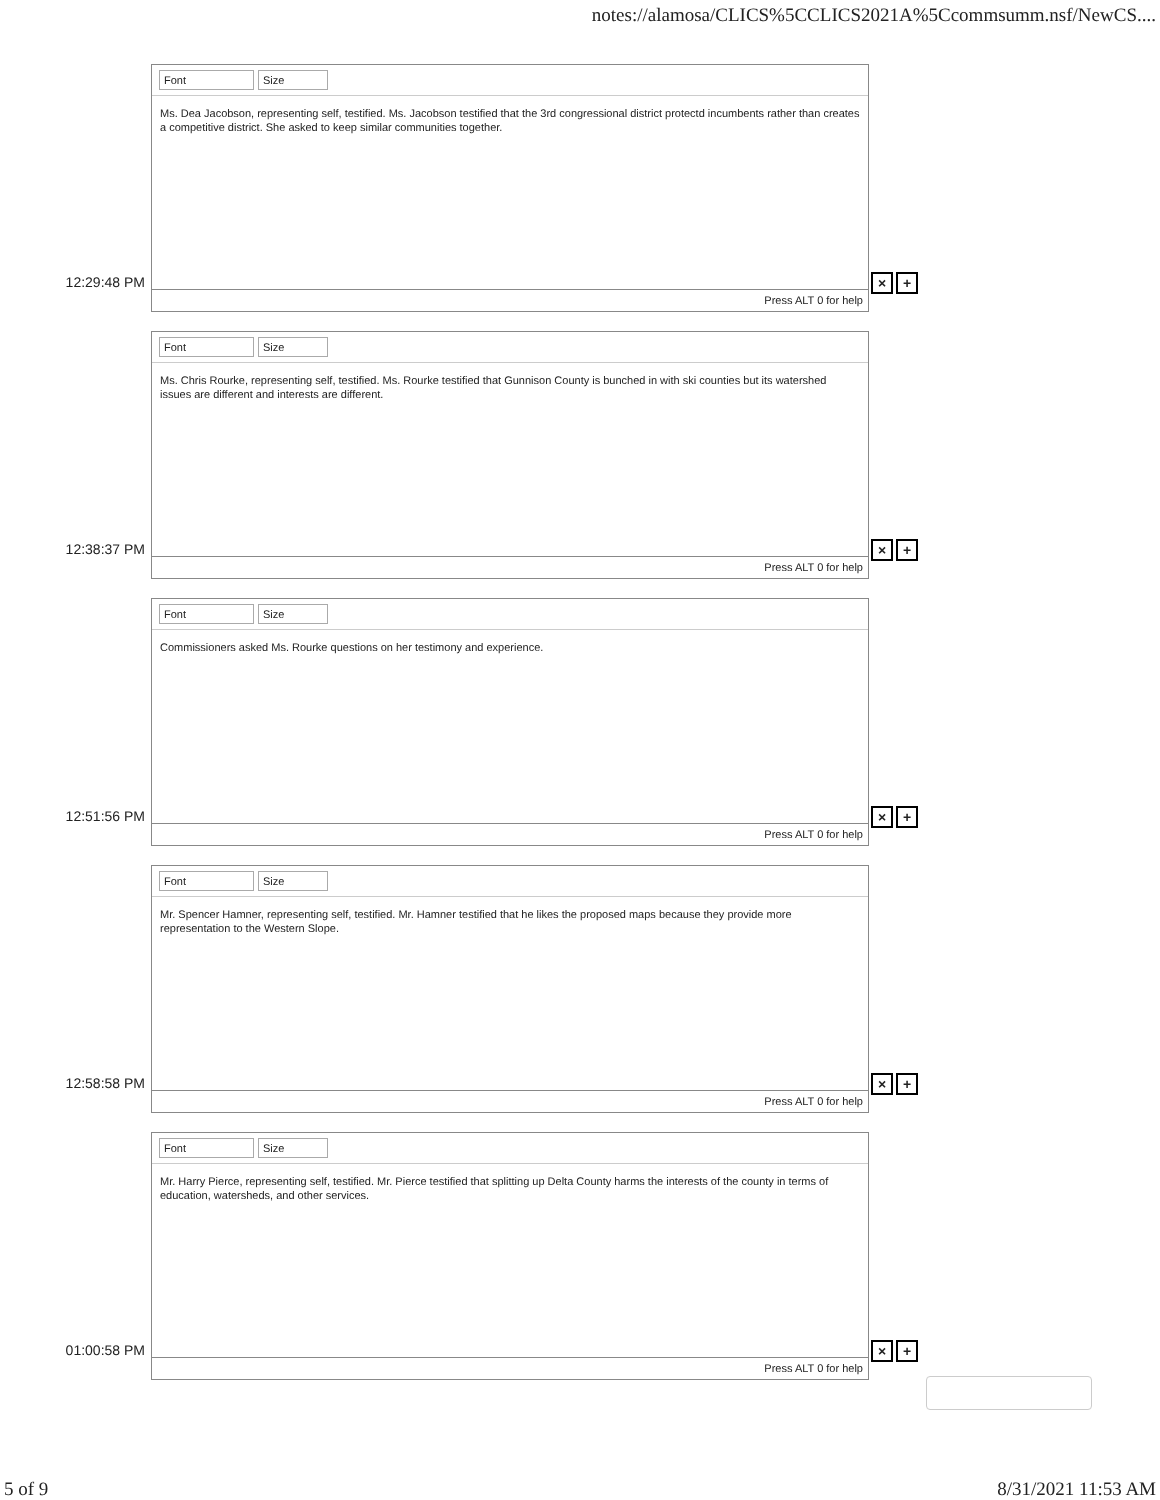notes://alamosa/CLICS%5CCLICS2021A%5Ccommsumm.nsf/NewCS....
12:29:48 PM
Font Size
Ms. Dea Jacobson, representing self, testified. Ms. Jacobson testified that the 3rd congressional district protectd incumbents rather than creates a competitive district. She asked to keep similar communities together.
Press ALT 0 for help
× +
12:38:37 PM
Font Size
Ms. Chris Rourke, representing self, testified. Ms. Rourke testified that Gunnison County is bunched in with ski counties but its watershed issues are different and interests are different.
Press ALT 0 for help
× +
12:51:56 PM
Font Size
Commissioners asked Ms. Rourke questions on her testimony and experience.
Press ALT 0 for help
× +
12:58:58 PM
Font Size
Mr. Spencer Hamner, representing self, testified. Mr. Hamner testified that he likes the proposed maps because they provide more representation to the Western Slope.
Press ALT 0 for help
× +
01:00:58 PM
Font Size
Mr. Harry Pierce, representing self, testified. Mr. Pierce testified that splitting up Delta County harms the interests of the county in terms of education, watersheds, and other services.
Press ALT 0 for help
× +
5 of 9 8/31/2021 11:53 AM